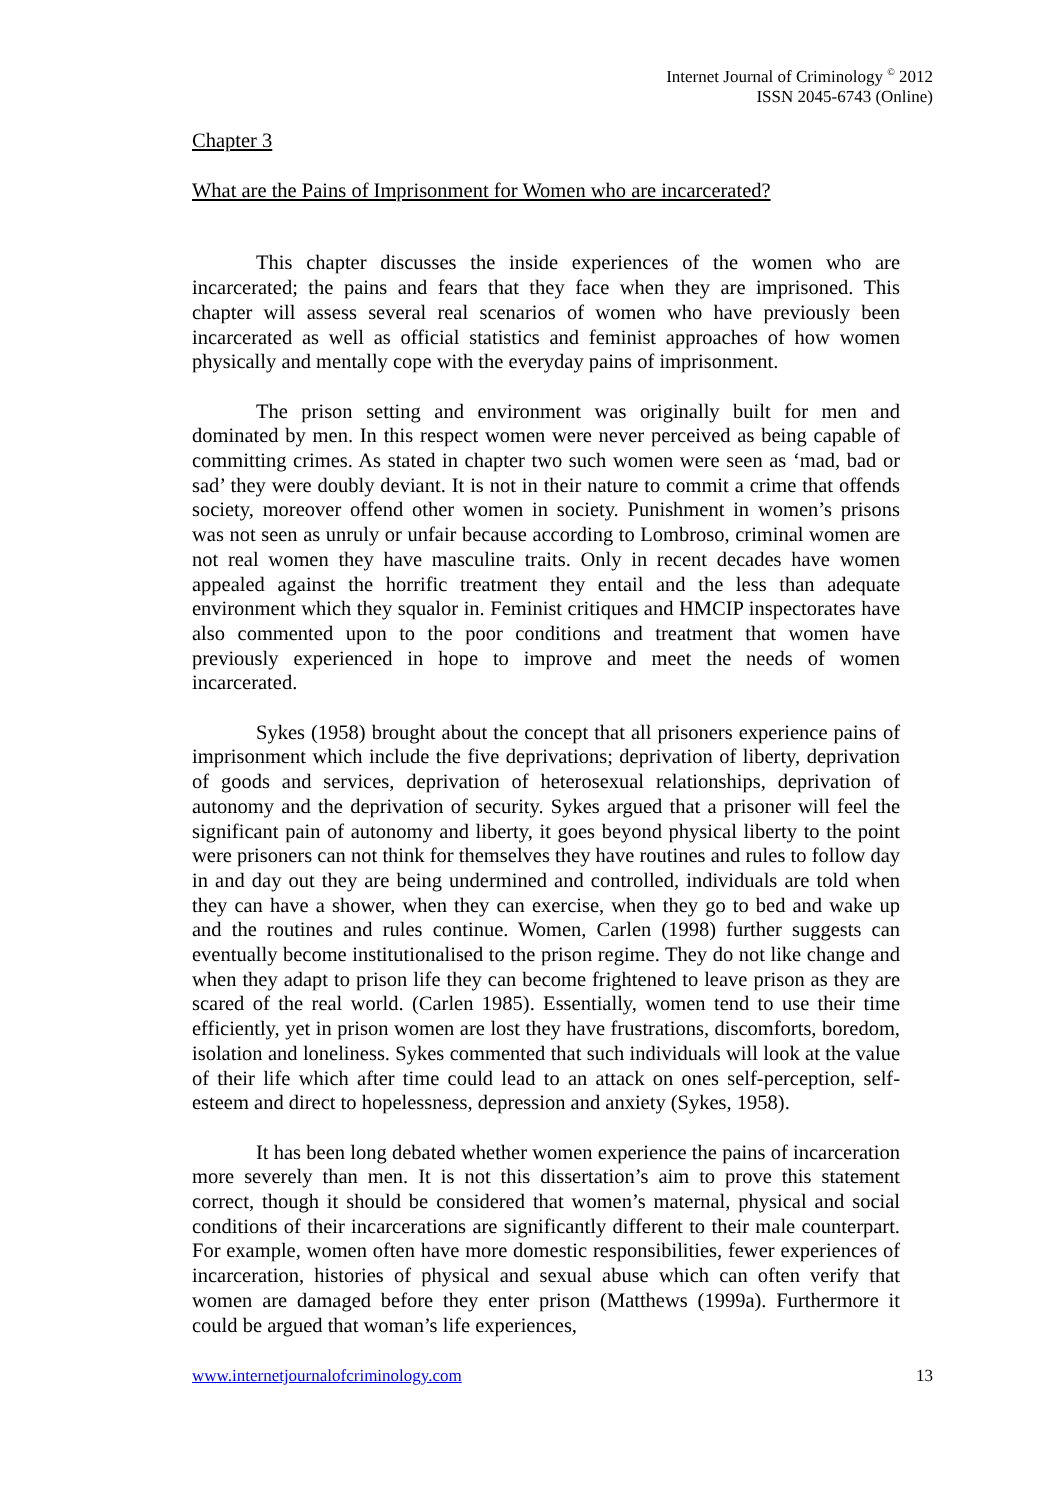Internet Journal of Criminology <sup>©</sup> 2012
ISSN 2045-6743 (Online)
Chapter 3
What are the Pains of Imprisonment for Women who are incarcerated?
This chapter discusses the inside experiences of the women who are incarcerated; the pains and fears that they face when they are imprisoned. This chapter will assess several real scenarios of women who have previously been incarcerated as well as official statistics and feminist approaches of how women physically and mentally cope with the everyday pains of imprisonment.
The prison setting and environment was originally built for men and dominated by men. In this respect women were never perceived as being capable of committing crimes. As stated in chapter two such women were seen as ‘mad, bad or sad’ they were doubly deviant. It is not in their nature to commit a crime that offends society, moreover offend other women in society. Punishment in women’s prisons was not seen as unruly or unfair because according to Lombroso, criminal women are not real women they have masculine traits. Only in recent decades have women appealed against the horrific treatment they entail and the less than adequate environment which they squalor in. Feminist critiques and HMCIP inspectorates have also commented upon to the poor conditions and treatment that women have previously experienced in hope to improve and meet the needs of women incarcerated.
Sykes (1958) brought about the concept that all prisoners experience pains of imprisonment which include the five deprivations; deprivation of liberty, deprivation of goods and services, deprivation of heterosexual relationships, deprivation of autonomy and the deprivation of security. Sykes argued that a prisoner will feel the significant pain of autonomy and liberty, it goes beyond physical liberty to the point were prisoners can not think for themselves they have routines and rules to follow day in and day out they are being undermined and controlled, individuals are told when they can have a shower, when they can exercise, when they go to bed and wake up and the routines and rules continue. Women, Carlen (1998) further suggests can eventually become institutionalised to the prison regime. They do not like change and when they adapt to prison life they can become frightened to leave prison as they are scared of the real world. (Carlen 1985). Essentially, women tend to use their time efficiently, yet in prison women are lost they have frustrations, discomforts, boredom, isolation and loneliness. Sykes commented that such individuals will look at the value of their life which after time could lead to an attack on ones self-perception, self-esteem and direct to hopelessness, depression and anxiety (Sykes, 1958).
It has been long debated whether women experience the pains of incarceration more severely than men. It is not this dissertation’s aim to prove this statement correct, though it should be considered that women’s maternal, physical and social conditions of their incarcerations are significantly different to their male counterpart. For example, women often have more domestic responsibilities, fewer experiences of incarceration, histories of physical and sexual abuse which can often verify that women are damaged before they enter prison (Matthews (1999a). Furthermore it could be argued that woman’s life experiences,
www.internetjournalofcriminology.com 13